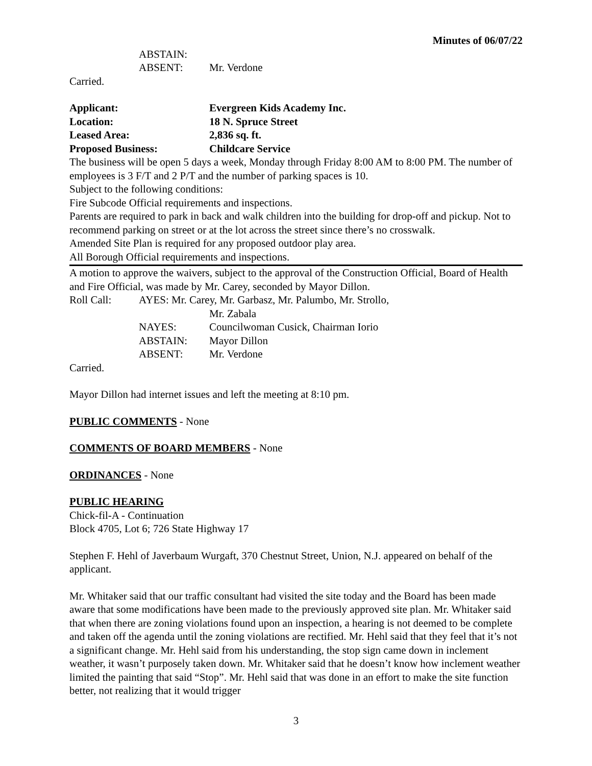Minutes of 06/07/22
ABSTAIN:
ABSENT: Mr. Verdone
Carried.
Applicant: Evergreen Kids Academy Inc.
Location: 18 N. Spruce Street
Leased Area: 2,836 sq. ft.
Proposed Business: Childcare Service
The business will be open 5 days a week, Monday through Friday 8:00 AM to 8:00 PM. The number of employees is 3 F/T and 2 P/T and the number of parking spaces is 10.
Subject to the following conditions:
Fire Subcode Official requirements and inspections.
Parents are required to park in back and walk children into the building for drop-off and pickup. Not to recommend parking on street or at the lot across the street since there’s no crosswalk.
Amended Site Plan is required for any proposed outdoor play area.
All Borough Official requirements and inspections.
A motion to approve the waivers, subject to the approval of the Construction Official, Board of Health and Fire Official, was made by Mr. Carey, seconded by Mayor Dillon.
Roll Call: AYES: Mr. Carey, Mr. Garbasz, Mr. Palumbo, Mr. Strollo,
Mr. Zabala
NAYES: Councilwoman Cusick, Chairman Iorio
ABSTAIN: Mayor Dillon
ABSENT: Mr. Verdone
Carried.
Mayor Dillon had internet issues and left the meeting at 8:10 pm.
PUBLIC COMMENTS - None
COMMENTS OF BOARD MEMBERS - None
ORDINANCES - None
PUBLIC HEARING
Chick-fil-A - Continuation
Block 4705, Lot 6; 726 State Highway 17
Stephen F. Hehl of Javerbaum Wurgaft, 370 Chestnut Street, Union, N.J. appeared on behalf of the applicant.
Mr. Whitaker said that our traffic consultant had visited the site today and the Board has been made aware that some modifications have been made to the previously approved site plan. Mr. Whitaker said that when there are zoning violations found upon an inspection, a hearing is not deemed to be complete and taken off the agenda until the zoning violations are rectified. Mr. Hehl said that they feel that it’s not a significant change. Mr. Hehl said from his understanding, the stop sign came down in inclement weather, it wasn’t purposely taken down. Mr. Whitaker said that he doesn’t know how inclement weather limited the painting that said “Stop”. Mr. Hehl said that was done in an effort to make the site function better, not realizing that it would trigger
3